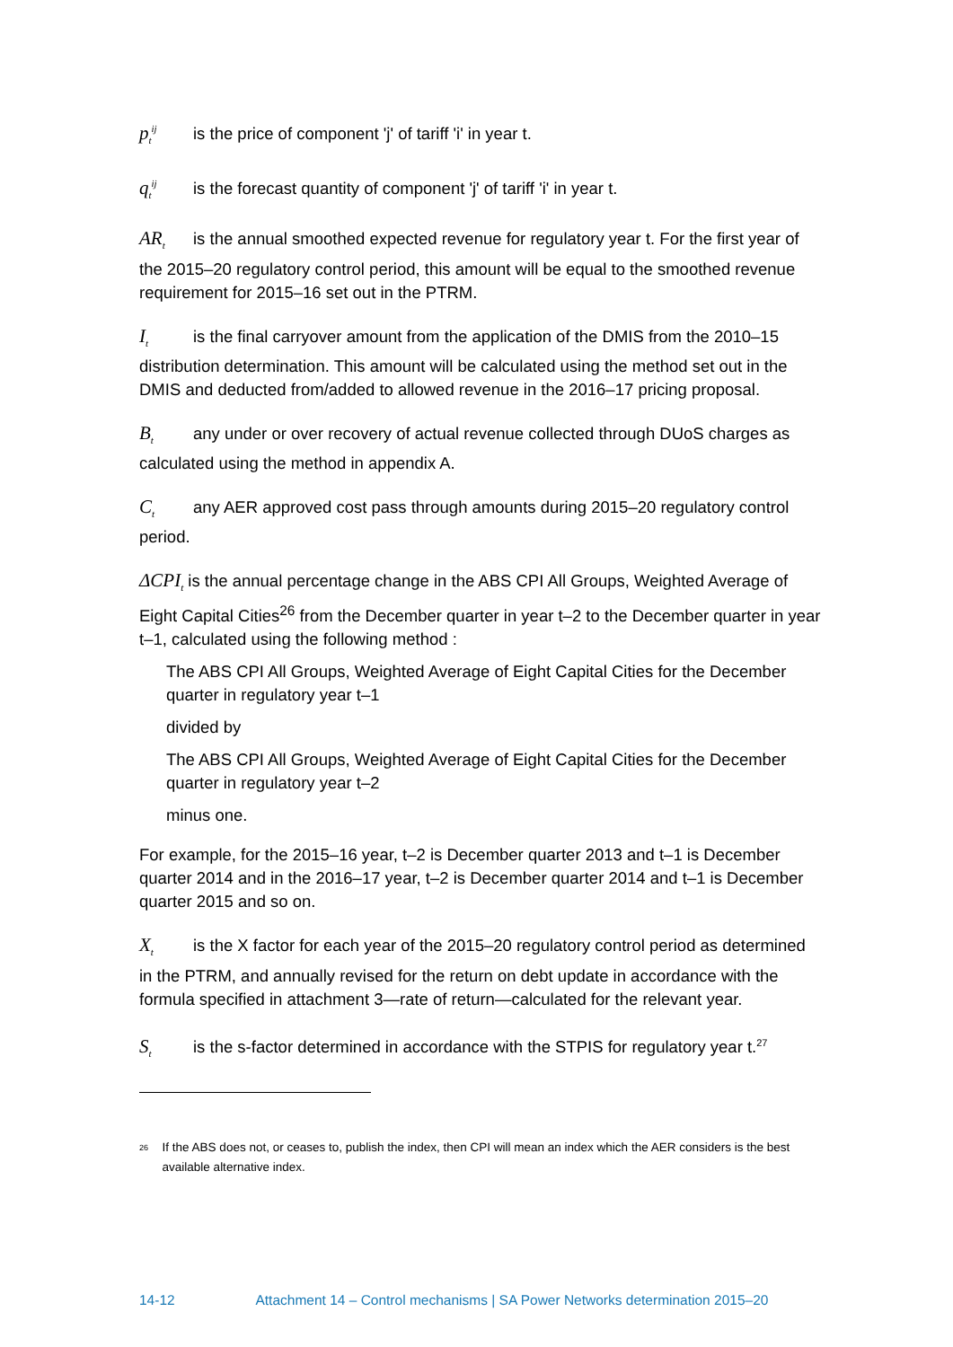p<sub>t</sub><sup>ij</sup> is the price of component 'j' of tariff 'i' in year t.
q<sub>t</sub><sup>ij</sup> is the forecast quantity of component 'j' of tariff 'i' in year t.
AR<sub>t</sub> is the annual smoothed expected revenue for regulatory year t. For the first year of the 2015–20 regulatory control period, this amount will be equal to the smoothed revenue requirement for 2015–16 set out in the PTRM.
I<sub>t</sub> is the final carryover amount from the application of the DMIS from the 2010–15 distribution determination. This amount will be calculated using the method set out in the DMIS and deducted from/added to allowed revenue in the 2016–17 pricing proposal.
B<sub>t</sub> any under or over recovery of actual revenue collected through DUoS charges as calculated using the method in appendix A.
C<sub>t</sub> any AER approved cost pass through amounts during 2015–20 regulatory control period.
ΔCPI<sub>t</sub> is the annual percentage change in the ABS CPI All Groups, Weighted Average of Eight Capital Cities<sup>26</sup> from the December quarter in year t–2 to the December quarter in year t–1, calculated using the following method :
The ABS CPI All Groups, Weighted Average of Eight Capital Cities for the December quarter in regulatory year t–1
divided by
The ABS CPI All Groups, Weighted Average of Eight Capital Cities for the December quarter in regulatory year t–2
minus one.
For example, for the 2015–16 year, t–2 is December quarter 2013 and t–1 is December quarter 2014 and in the 2016–17 year, t–2 is December quarter 2014 and t–1 is December quarter 2015 and so on.
X<sub>t</sub> is the X factor for each year of the 2015–20 regulatory control period as determined in the PTRM, and annually revised for the return on debt update in accordance with the formula specified in attachment 3—rate of return—calculated for the relevant year.
S<sub>t</sub> is the s-factor determined in accordance with the STPIS for regulatory year t.<sup>27</sup>
<sup>26</sup>
If the ABS does not, or ceases to, publish the index, then CPI will mean an index which the AER considers is the best available alternative index.
14-12 Attachment 14 – Control mechanisms | SA Power Networks determination 2015–20